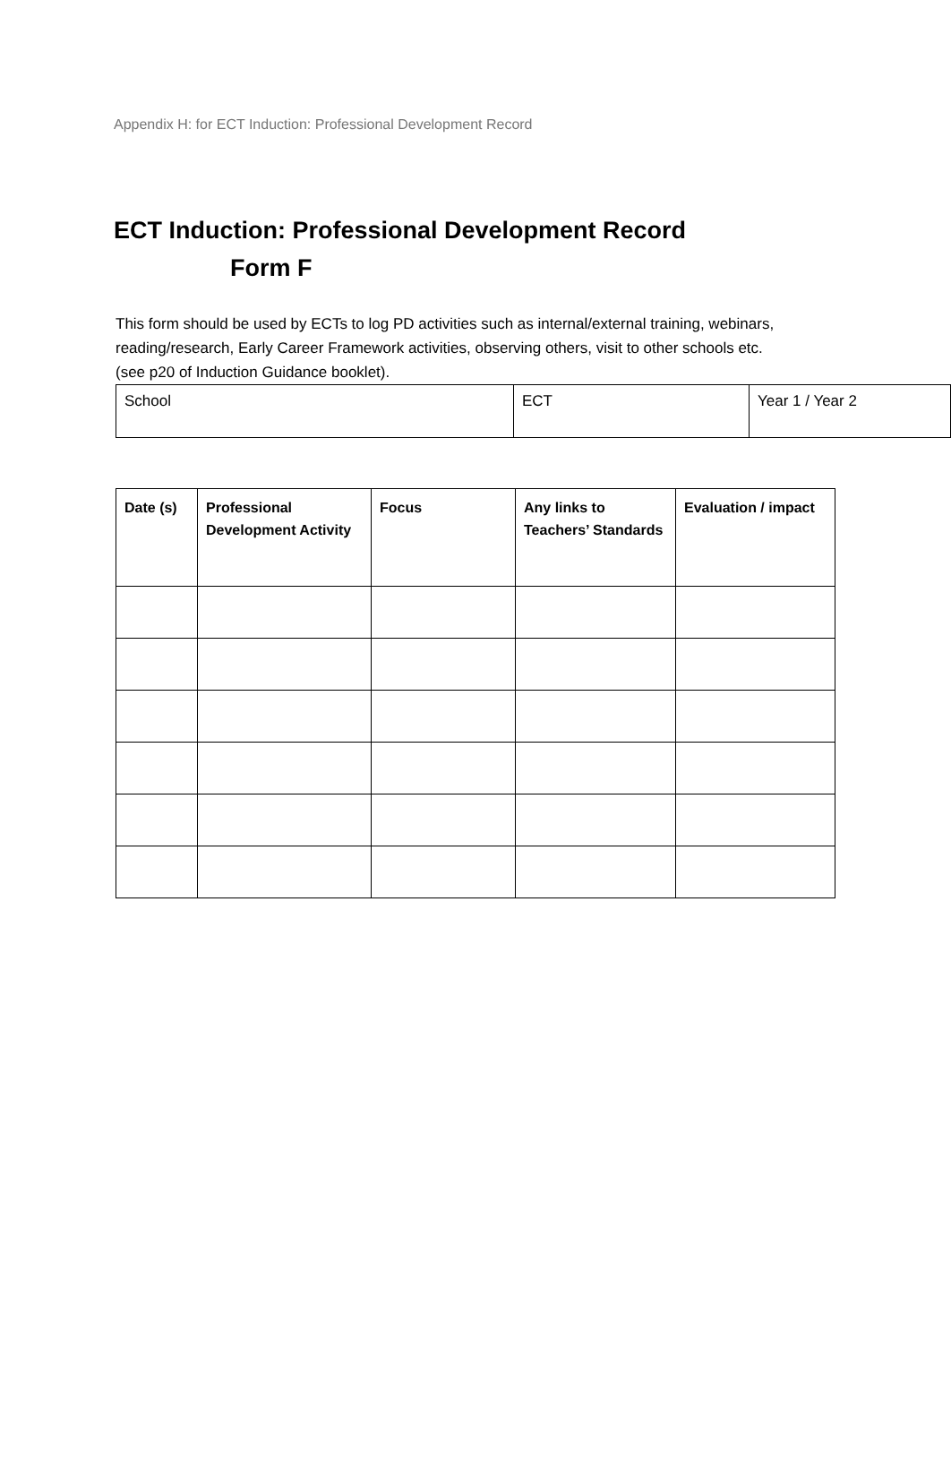Appendix H: for ECT Induction: Professional Development Record
ECT Induction: Professional Development Record
Form F
This form should be used by ECTs to log PD activities such as internal/external training, webinars, reading/research, Early Career Framework activities, observing others, visit to other schools etc. (see p20 of Induction Guidance booklet).
| School | ECT | Year 1 / Year 2 |
| Date (s) | Professional Development Activity | Focus | Any links to Teachers’ Standards | Evaluation / impact |
| --- | --- | --- | --- | --- |